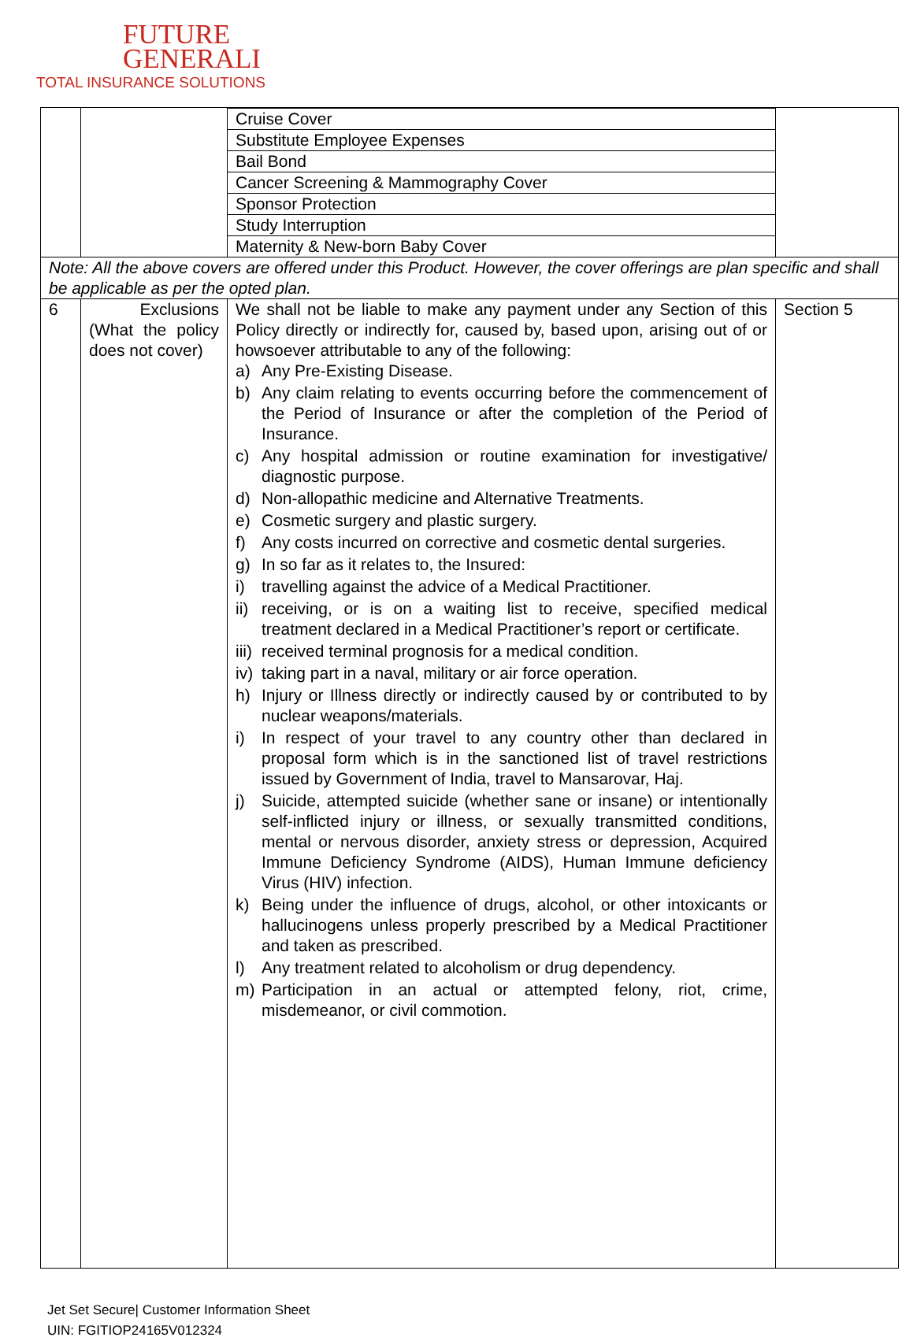FUTURE
GENERALI
TOTAL INSURANCE SOLUTIONS
| | | / Cruise Cover / / Substitute Employee Expenses / / Bail Bond / / Cancer Screening & Mammography Cover / / Sponsor Protection / / Study Interruption / / Maternity & New-born Baby Cover / | |
| Note: All the above covers are offered under this Product. However, the cover offerings are plan specific and shall be applicable as per the opted plan. | | | |
| 6 | Exclusions (What the policy does not cover) | We shall not be liable to make any payment under any Section of this Policy directly or indirectly for, caused by, based upon, arising out of or howsoever attributable to any of the following: a) Any Pre-Existing Disease. b) Any claim relating to events occurring before the commencement of the Period of Insurance or after the completion of the Period of Insurance. c) Any hospital admission or routine examination for investigative/ diagnostic purpose. d) Non-allopathic medicine and Alternative Treatments. e) Cosmetic surgery and plastic surgery. f) Any costs incurred on corrective and cosmetic dental surgeries. g) In so far as it relates to, the Insured: i) travelling against the advice of a Medical Practitioner. ii) receiving, or is on a waiting list to receive, specified medical treatment declared in a Medical Practitioner’s report or certificate. iii) received terminal prognosis for a medical condition. iv) taking part in a naval, military or air force operation. h) Injury or Illness directly or indirectly caused by or contributed to by nuclear weapons/materials. i) In respect of your travel to any country other than declared in proposal form which is in the sanctioned list of travel restrictions issued by Government of India, travel to Mansarovar, Haj. j) Suicide, attempted suicide (whether sane or insane) or intentionally self-inflicted injury or illness, or sexually transmitted conditions, mental or nervous disorder, anxiety stress or depression, Acquired Immune Deficiency Syndrome (AIDS), Human Immune deficiency Virus (HIV) infection. k) Being under the influence of drugs, alcohol, or other intoxicants or hallucinogens unless properly prescribed by a Medical Practitioner and taken as prescribed. l) Any treatment related to alcoholism or drug dependency. m) Participation in an actual or attempted felony, riot, crime, misdemeanor, or civil commotion. | Section 5 |
Jet Set Secure| Customer Information Sheet
UIN: FGITIOP24165V012324